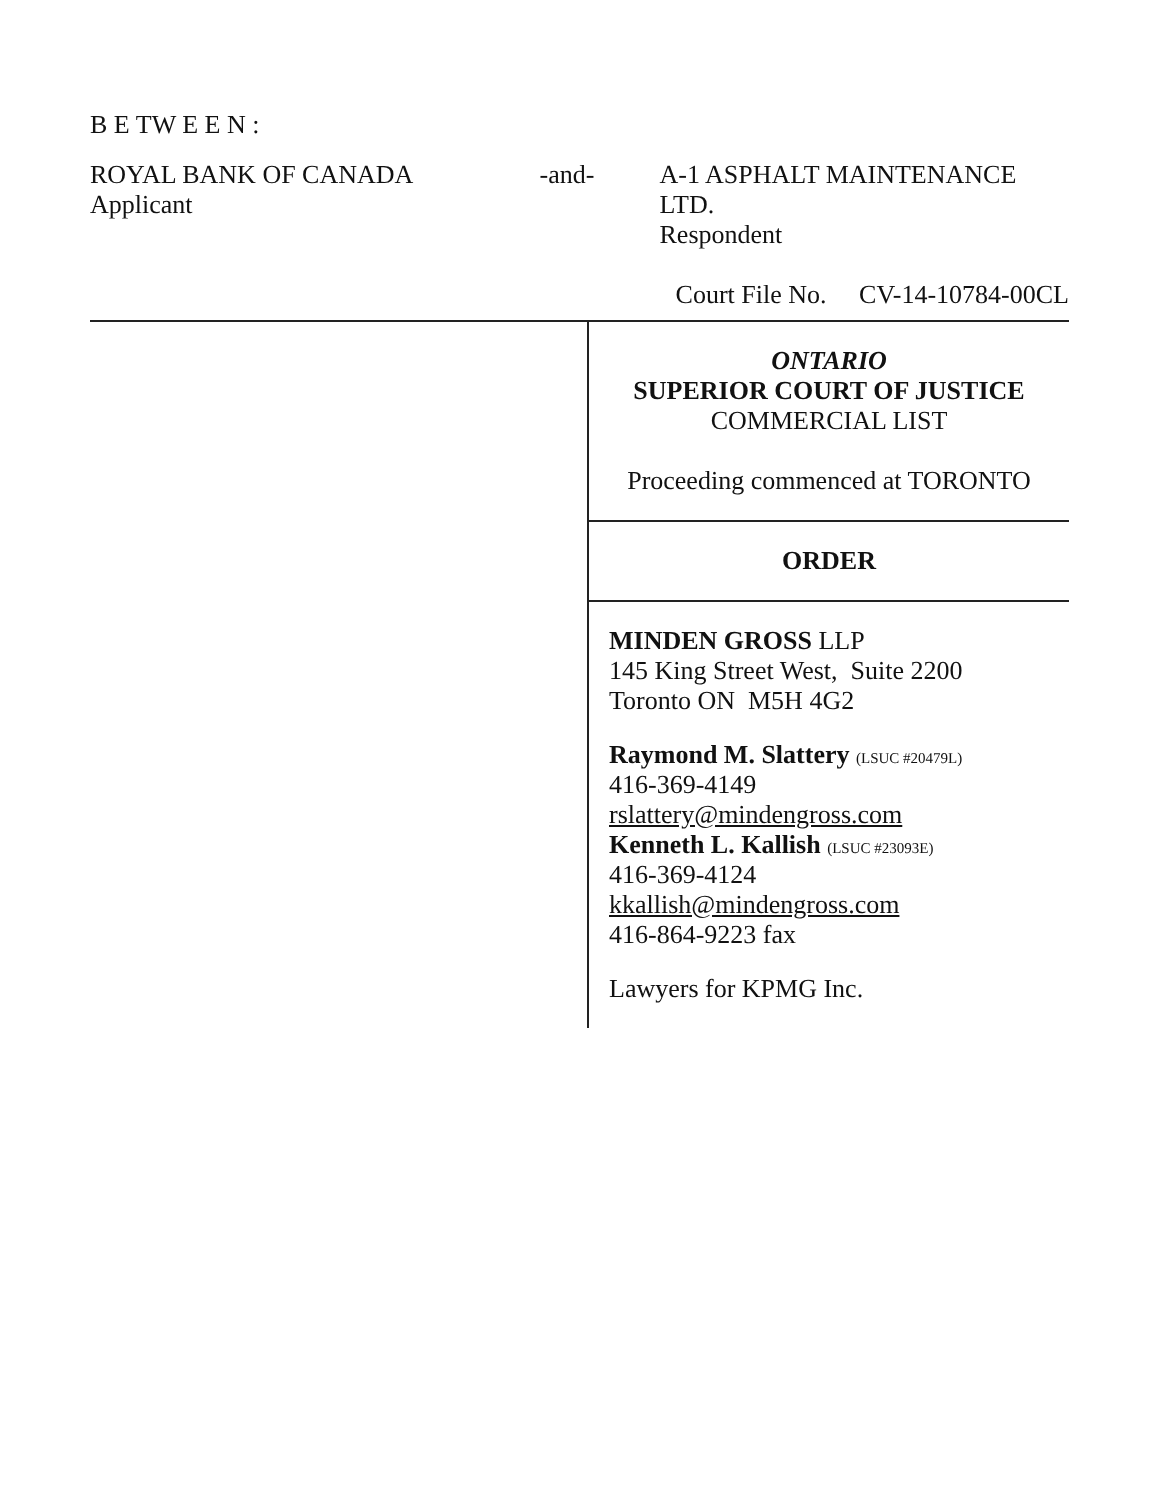B E TW E E N :
ROYAL BANK OF CANADA
Applicant
-and- A-1 ASPHALT MAINTENANCE LTD.
Respondent
Court File No. CV-14-10784-00CL
ONTARIO
SUPERIOR COURT OF JUSTICE
COMMERCIAL LIST
Proceeding commenced at TORONTO
ORDER
MINDEN GROSS LLP
145 King Street West, Suite 2200
Toronto ON M5H 4G2
Raymond M. Slattery (LSUC #20479L)
416-369-4149
rslattery@mindengross.com
Kenneth L. Kallish (LSUC #23093E)
416-369-4124
kkallish@mindengross.com
416-864-9223 fax
Lawyers for KPMG Inc.